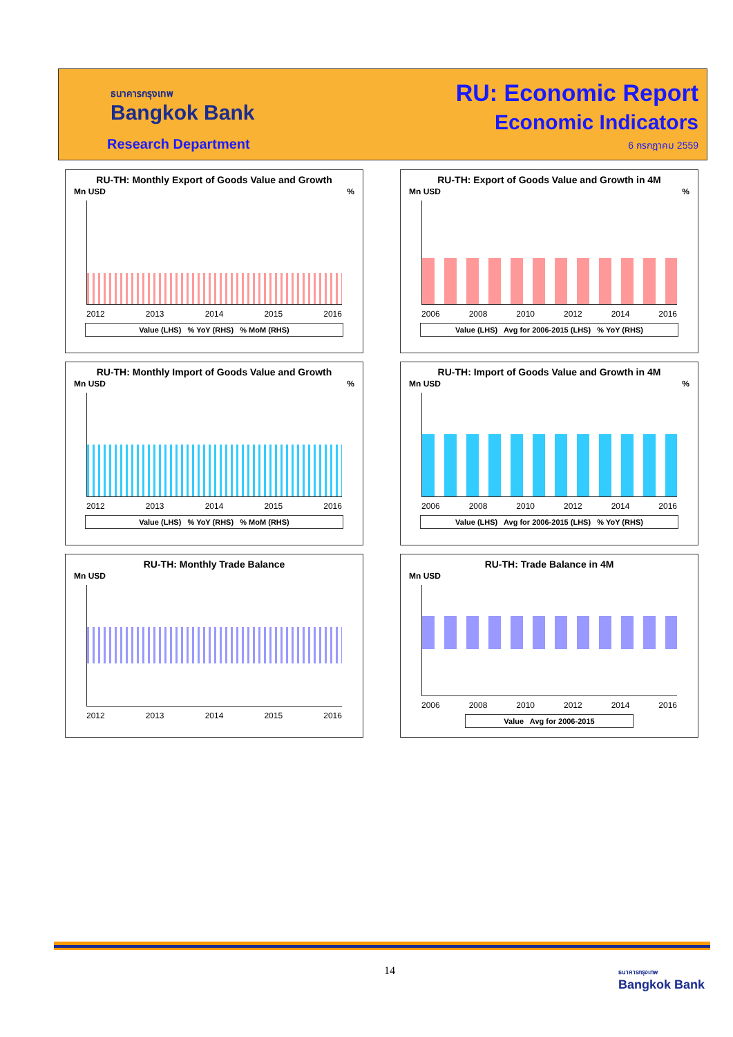ธนาคารกรุงเทพ
Bangkok Bank
Research Department
RU: Economic Report
Economic Indicators
6 กรกฎาคม 2559
RU-TH: Monthly Export of Goods Value and Growth
Mn USD %
2012 2013 2014 2015 2016
Value (LHS) % YoY (RHS) % MoM (RHS)
RU-TH: Export of Goods Value and Growth in 4M
Mn USD %
2006 2008 2010 2012 2014 2016
Value (LHS) Avg for 2006-2015 (LHS) % YoY (RHS)
RU-TH: Monthly Import of Goods Value and Growth
Mn USD %
2012 2013 2014 2015 2016
Value (LHS) % YoY (RHS) % MoM (RHS)
RU-TH: Import of Goods Value and Growth in 4M
Mn USD %
2006 2008 2010 2012 2014 2016
Value (LHS) Avg for 2006-2015 (LHS) % YoY (RHS)
RU-TH: Monthly Trade Balance
Mn USD
2012 2013 2014 2015 2016
RU-TH: Trade Balance in 4M
Mn USD
2006 2008 2010 2012 2014 2016
Value Avg for 2006-2015
14
ธนาคารกรุงเทพ
Bangkok Bank